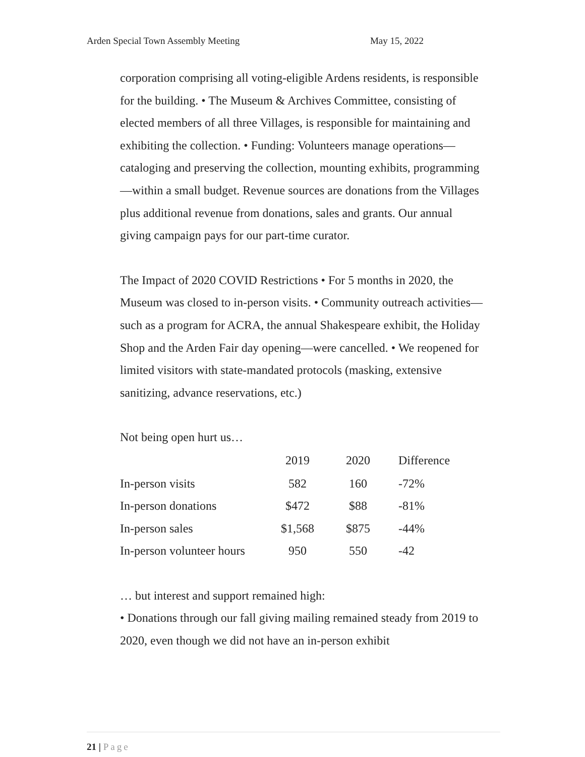Arden Special Town Assembly Meeting May 15, 2022
corporation comprising all voting-eligible Ardens residents, is responsible for the building. • The Museum & Archives Committee, consisting of elected members of all three Villages, is responsible for maintaining and exhibiting the collection. • Funding: Volunteers manage operations—cataloging and preserving the collection, mounting exhibits, programming—within a small budget. Revenue sources are donations from the Villages plus additional revenue from donations, sales and grants. Our annual giving campaign pays for our part-time curator.
The Impact of 2020 COVID Restrictions • For 5 months in 2020, the Museum was closed to in-person visits. • Community outreach activities—such as a program for ACRA, the annual Shakespeare exhibit, the Holiday Shop and the Arden Fair day opening—were cancelled. • We reopened for limited visitors with state-mandated protocols (masking, extensive sanitizing, advance reservations, etc.)
Not being open hurt us…
| | 2019 | 2020 | Difference |
| --- | --- | --- | --- |
| In-person visits | 582 | 160 | -72% |
| In-person donations | $472 | $88 | -81% |
| In-person sales | $1,568 | $875 | -44% |
| In-person volunteer hours | 950 | 550 | -42 |
… but interest and support remained high:
• Donations through our fall giving mailing remained steady from 2019 to 2020, even though we did not have an in-person exhibit
21 | Page